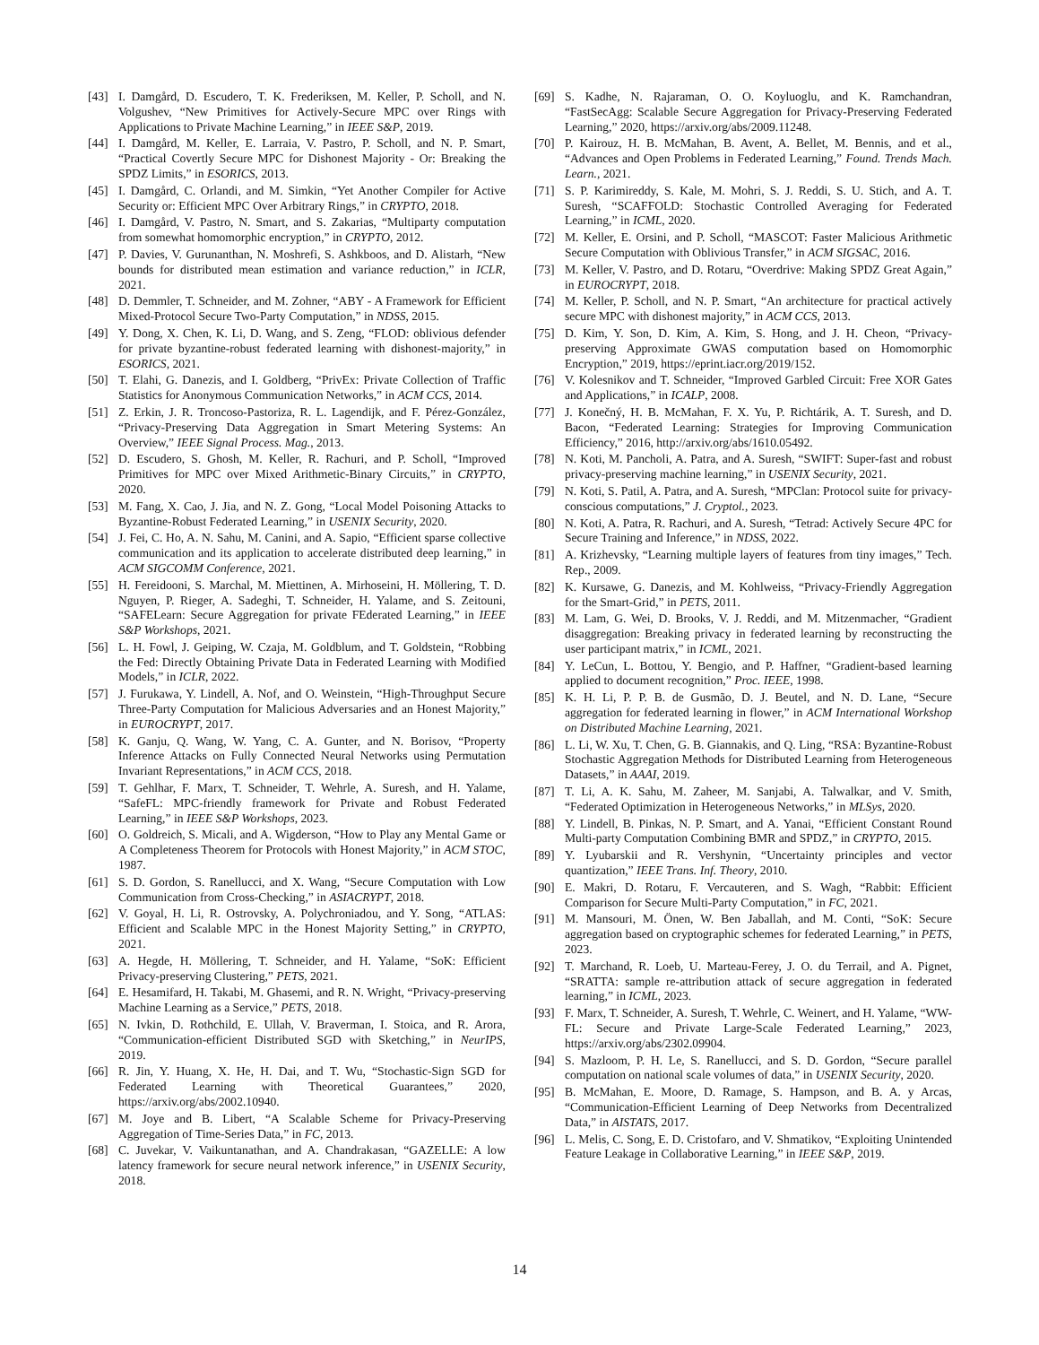[43] I. Damgård, D. Escudero, T. K. Frederiksen, M. Keller, P. Scholl, and N. Volgushev, “New Primitives for Actively-Secure MPC over Rings with Applications to Private Machine Learning,” in IEEE S&P, 2019.
[44] I. Damgård, M. Keller, E. Larraia, V. Pastro, P. Scholl, and N. P. Smart, “Practical Covertly Secure MPC for Dishonest Majority - Or: Breaking the SPDZ Limits,” in ESORICS, 2013.
[45] I. Damgård, C. Orlandi, and M. Simkin, “Yet Another Compiler for Active Security or: Efficient MPC Over Arbitrary Rings,” in CRYPTO, 2018.
[46] I. Damgård, V. Pastro, N. Smart, and S. Zakarias, “Multiparty computation from somewhat homomorphic encryption,” in CRYPTO, 2012.
[47] P. Davies, V. Gurunanthan, N. Moshrefi, S. Ashkboos, and D. Alistarh, “New bounds for distributed mean estimation and variance reduction,” in ICLR, 2021.
[48] D. Demmler, T. Schneider, and M. Zohner, “ABY - A Framework for Efficient Mixed-Protocol Secure Two-Party Computation,” in NDSS, 2015.
[49] Y. Dong, X. Chen, K. Li, D. Wang, and S. Zeng, “FLOD: oblivious defender for private byzantine-robust federated learning with dishonest-majority,” in ESORICS, 2021.
[50] T. Elahi, G. Danezis, and I. Goldberg, “PrivEx: Private Collection of Traffic Statistics for Anonymous Communication Networks,” in ACM CCS, 2014.
[51] Z. Erkin, J. R. Troncoso-Pastoriza, R. L. Lagendijk, and F. Pérez-González, “Privacy-Preserving Data Aggregation in Smart Metering Systems: An Overview,” IEEE Signal Process. Mag., 2013.
[52] D. Escudero, S. Ghosh, M. Keller, R. Rachuri, and P. Scholl, “Improved Primitives for MPC over Mixed Arithmetic-Binary Circuits,” in CRYPTO, 2020.
[53] M. Fang, X. Cao, J. Jia, and N. Z. Gong, “Local Model Poisoning Attacks to Byzantine-Robust Federated Learning,” in USENIX Security, 2020.
[54] J. Fei, C. Ho, A. N. Sahu, M. Canini, and A. Sapio, “Efficient sparse collective communication and its application to accelerate distributed deep learning,” in ACM SIGCOMM Conference, 2021.
[55] H. Fereidooni, S. Marchal, M. Miettinen, A. Mirhoseini, H. Möllering, T. D. Nguyen, P. Rieger, A. Sadeghi, T. Schneider, H. Yalame, and S. Zeitouni, “SAFELearn: Secure Aggregation for private FEderated Learning,” in IEEE S&P Workshops, 2021.
[56] L. H. Fowl, J. Geiping, W. Czaja, M. Goldblum, and T. Goldstein, “Robbing the Fed: Directly Obtaining Private Data in Federated Learning with Modified Models,” in ICLR, 2022.
[57] J. Furukawa, Y. Lindell, A. Nof, and O. Weinstein, “High-Throughput Secure Three-Party Computation for Malicious Adversaries and an Honest Majority,” in EUROCRYPT, 2017.
[58] K. Ganju, Q. Wang, W. Yang, C. A. Gunter, and N. Borisov, “Property Inference Attacks on Fully Connected Neural Networks using Permutation Invariant Representations,” in ACM CCS, 2018.
[59] T. Gehlhar, F. Marx, T. Schneider, T. Wehrle, A. Suresh, and H. Yalame, “SafeFL: MPC-friendly framework for Private and Robust Federated Learning,” in IEEE S&P Workshops, 2023.
[60] O. Goldreich, S. Micali, and A. Wigderson, “How to Play any Mental Game or A Completeness Theorem for Protocols with Honest Majority,” in ACM STOC, 1987.
[61] S. D. Gordon, S. Ranellucci, and X. Wang, “Secure Computation with Low Communication from Cross-Checking,” in ASIACRYPT, 2018.
[62] V. Goyal, H. Li, R. Ostrovsky, A. Polychroniadou, and Y. Song, “ATLAS: Efficient and Scalable MPC in the Honest Majority Setting,” in CRYPTO, 2021.
[63] A. Hegde, H. Möllering, T. Schneider, and H. Yalame, “SoK: Efficient Privacy-preserving Clustering,” PETS, 2021.
[64] E. Hesamifard, H. Takabi, M. Ghasemi, and R. N. Wright, “Privacy-preserving Machine Learning as a Service,” PETS, 2018.
[65] N. Ivkin, D. Rothchild, E. Ullah, V. Braverman, I. Stoica, and R. Arora, “Communication-efficient Distributed SGD with Sketching,” in NeurIPS, 2019.
[66] R. Jin, Y. Huang, X. He, H. Dai, and T. Wu, “Stochastic-Sign SGD for Federated Learning with Theoretical Guarantees,” 2020, https://arxiv.org/abs/2002.10940.
[67] M. Joye and B. Libert, “A Scalable Scheme for Privacy-Preserving Aggregation of Time-Series Data,” in FC, 2013.
[68] C. Juvekar, V. Vaikuntanathan, and A. Chandrakasan, “GAZELLE: A low latency framework for secure neural network inference,” in USENIX Security, 2018.
[69] S. Kadhe, N. Rajaraman, O. O. Koyluoglu, and K. Ramchandran, “FastSecAgg: Scalable Secure Aggregation for Privacy-Preserving Federated Learning,” 2020, https://arxiv.org/abs/2009.11248.
[70] P. Kairouz, H. B. McMahan, B. Avent, A. Bellet, M. Bennis, and et al., “Advances and Open Problems in Federated Learning,” Found. Trends Mach. Learn., 2021.
[71] S. P. Karimireddy, S. Kale, M. Mohri, S. J. Reddi, S. U. Stich, and A. T. Suresh, “SCAFFOLD: Stochastic Controlled Averaging for Federated Learning,” in ICML, 2020.
[72] M. Keller, E. Orsini, and P. Scholl, “MASCOT: Faster Malicious Arithmetic Secure Computation with Oblivious Transfer,” in ACM SIGSAC, 2016.
[73] M. Keller, V. Pastro, and D. Rotaru, “Overdrive: Making SPDZ Great Again,” in EUROCRYPT, 2018.
[74] M. Keller, P. Scholl, and N. P. Smart, “An architecture for practical actively secure MPC with dishonest majority,” in ACM CCS, 2013.
[75] D. Kim, Y. Son, D. Kim, A. Kim, S. Hong, and J. H. Cheon, “Privacy-preserving Approximate GWAS computation based on Homomorphic Encryption,” 2019, https://eprint.iacr.org/2019/152.
[76] V. Kolesnikov and T. Schneider, “Improved Garbled Circuit: Free XOR Gates and Applications,” in ICALP, 2008.
[77] J. Konečný, H. B. McMahan, F. X. Yu, P. Richtárik, A. T. Suresh, and D. Bacon, “Federated Learning: Strategies for Improving Communication Efficiency,” 2016, http://arxiv.org/abs/1610.05492.
[78] N. Koti, M. Pancholi, A. Patra, and A. Suresh, “SWIFT: Super-fast and robust privacy-preserving machine learning,” in USENIX Security, 2021.
[79] N. Koti, S. Patil, A. Patra, and A. Suresh, “MPClan: Protocol suite for privacy-conscious computations,” J. Cryptol., 2023.
[80] N. Koti, A. Patra, R. Rachuri, and A. Suresh, “Tetrad: Actively Secure 4PC for Secure Training and Inference,” in NDSS, 2022.
[81] A. Krizhevsky, “Learning multiple layers of features from tiny images,” Tech. Rep., 2009.
[82] K. Kursawe, G. Danezis, and M. Kohlweiss, “Privacy-Friendly Aggregation for the Smart-Grid,” in PETS, 2011.
[83] M. Lam, G. Wei, D. Brooks, V. J. Reddi, and M. Mitzenmacher, “Gradient disaggregation: Breaking privacy in federated learning by reconstructing the user participant matrix,” in ICML, 2021.
[84] Y. LeCun, L. Bottou, Y. Bengio, and P. Haffner, “Gradient-based learning applied to document recognition,” Proc. IEEE, 1998.
[85] K. H. Li, P. P. B. de Gusmão, D. J. Beutel, and N. D. Lane, “Secure aggregation for federated learning in flower,” in ACM International Workshop on Distributed Machine Learning, 2021.
[86] L. Li, W. Xu, T. Chen, G. B. Giannakis, and Q. Ling, “RSA: Byzantine-Robust Stochastic Aggregation Methods for Distributed Learning from Heterogeneous Datasets,” in AAAI, 2019.
[87] T. Li, A. K. Sahu, M. Zaheer, M. Sanjabi, A. Talwalkar, and V. Smith, “Federated Optimization in Heterogeneous Networks,” in MLSys, 2020.
[88] Y. Lindell, B. Pinkas, N. P. Smart, and A. Yanai, “Efficient Constant Round Multi-party Computation Combining BMR and SPDZ,” in CRYPTO, 2015.
[89] Y. Lyubarskii and R. Vershynin, “Uncertainty principles and vector quantization,” IEEE Trans. Inf. Theory, 2010.
[90] E. Makri, D. Rotaru, F. Vercauteren, and S. Wagh, “Rabbit: Efficient Comparison for Secure Multi-Party Computation,” in FC, 2021.
[91] M. Mansouri, M. Önen, W. Ben Jaballah, and M. Conti, “SoK: Secure aggregation based on cryptographic schemes for federated Learning,” in PETS, 2023.
[92] T. Marchand, R. Loeb, U. Marteau-Ferey, J. O. du Terrail, and A. Pignet, “SRATTA: sample re-attribution attack of secure aggregation in federated learning,” in ICML, 2023.
[93] F. Marx, T. Schneider, A. Suresh, T. Wehrle, C. Weinert, and H. Yalame, “WW-FL: Secure and Private Large-Scale Federated Learning,” 2023, https://arxiv.org/abs/2302.09904.
[94] S. Mazloom, P. H. Le, S. Ranellucci, and S. D. Gordon, “Secure parallel computation on national scale volumes of data,” in USENIX Security, 2020.
[95] B. McMahan, E. Moore, D. Ramage, S. Hampson, and B. A. y Arcas, “Communication-Efficient Learning of Deep Networks from Decentralized Data,” in AISTATS, 2017.
[96] L. Melis, C. Song, E. D. Cristofaro, and V. Shmatikov, “Exploiting Unintended Feature Leakage in Collaborative Learning,” in IEEE S&P, 2019.
14